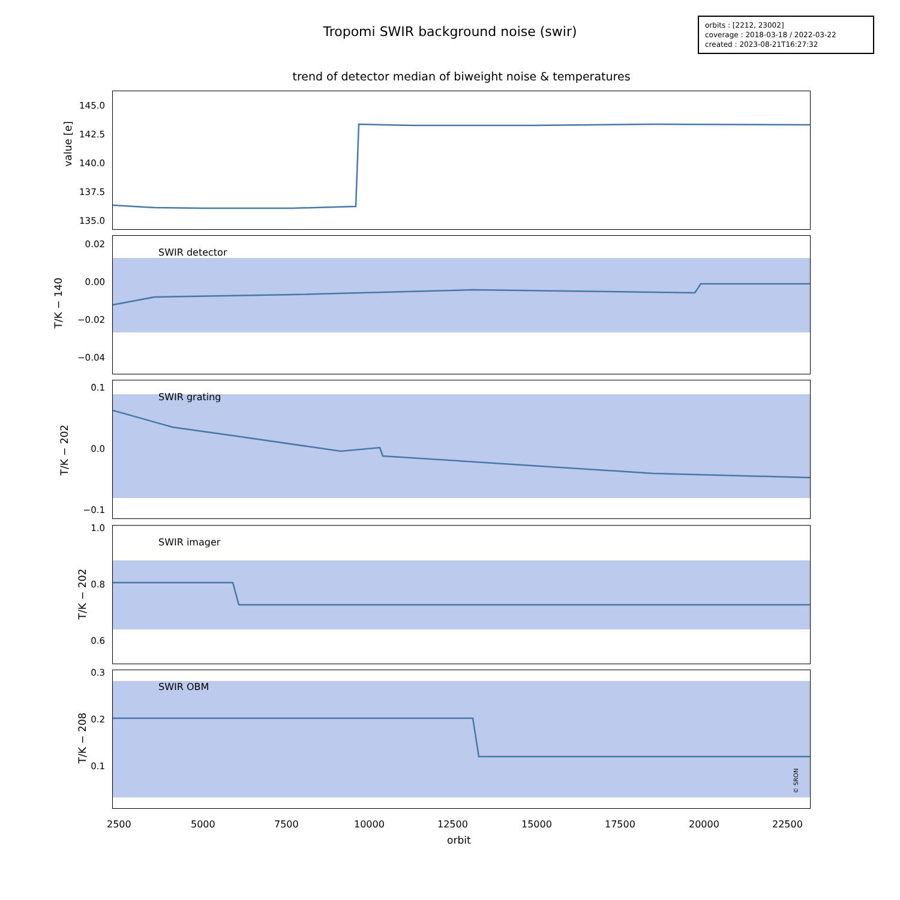Tropomi SWIR background noise (swir)
orbits : [2212, 23002]
coverage : 2018-03-18 / 2022-03-22
created : 2023-08-21T16:27:32
trend of detector median of biweight noise & temperatures
145.0
142.5
140.0
137.5
135.0
value [e]
SWIR detector
0.02
0.00
−0.02
−0.04
T/K − 140
SWIR grating
0.1
0.0
−0.1
T/K − 202
SWIR imager
1.0
0.8
0.6
T/K − 202
SWIR OBM
© SRON
0.3
0.2
0.1
T/K − 208
2500 5000 7500 10000 12500 15000 17500 20000 22500
orbit